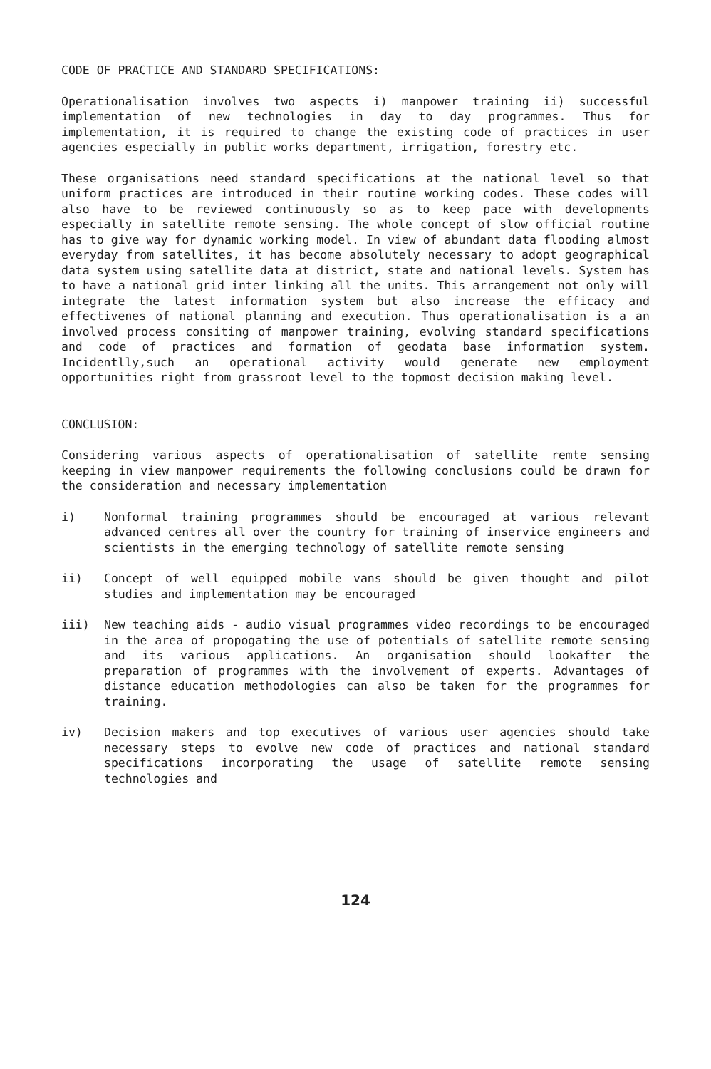CODE OF PRACTICE AND STANDARD SPECIFICATIONS:
Operationalisation involves two aspects i) manpower training ii) successful implementation of new technologies in day to day programmes. Thus for implementation, it is required to change the existing code of practices in user agencies especially in public works department, irrigation, forestry etc.
These organisations need standard specifications at the national level so that uniform practices are introduced in their routine working codes. These codes will also have to be reviewed continuously so as to keep pace with developments especially in satellite remote sensing. The whole concept of slow official routine has to give way for dynamic working model. In view of abundant data flooding almost everyday from satellites, it has become absolutely necessary to adopt geographical data system using satellite data at district, state and national levels. System has to have a national grid inter linking all the units. This arrangement not only will integrate the latest information system but also increase the efficacy and effectivenes of national planning and execution. Thus operationalisation is a an involved process consiting of manpower training, evolving standard specifications and code of practices and formation of geodata base information system. Incidentlly,such an operational activity would generate new employment opportunities right from grassroot level to the topmost decision making level.
CONCLUSION:
Considering various aspects of operationalisation of satellite remte sensing keeping in view manpower requirements the following conclusions could be drawn for the consideration and necessary implementation
i) Nonformal training programmes should be encouraged at various relevant advanced centres all over the country for training of inservice engineers and scientists in the emerging technology of satellite remote sensing
ii) Concept of well equipped mobile vans should be given thought and pilot studies and implementation may be encouraged
iii) New teaching aids - audio visual programmes video recordings to be encouraged in the area of propogating the use of potentials of satellite remote sensing and its various applications. An organisation should lookafter the preparation of programmes with the involvement of experts. Advantages of distance education methodologies can also be taken for the programmes for training.
iv) Decision makers and top executives of various user agencies should take necessary steps to evolve new code of practices and national standard specifications incorporating the usage of satellite remote sensing technologies and
124